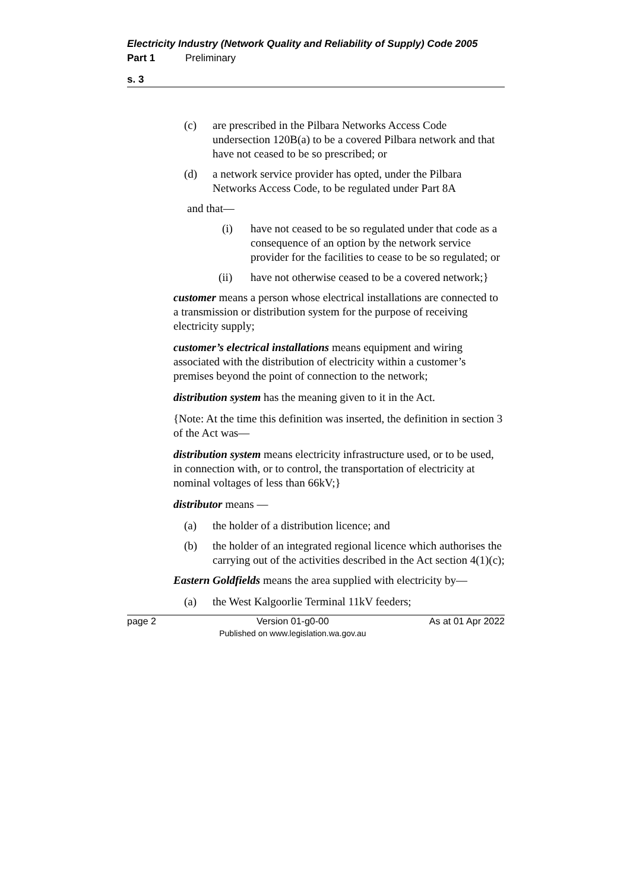Electricity Industry (Network Quality and Reliability of Supply) Code 2005
Part 1 Preliminary
s. 3
(c) are prescribed in the Pilbara Networks Access Code undersection 120B(a) to be a covered Pilbara network and that have not ceased to be so prescribed; or
(d) a network service provider has opted, under the Pilbara Networks Access Code, to be regulated under Part 8A
and that—
(i) have not ceased to be so regulated under that code as a consequence of an option by the network service provider for the facilities to cease to be so regulated; or
(ii) have not otherwise ceased to be a covered network;}
customer means a person whose electrical installations are connected to a transmission or distribution system for the purpose of receiving electricity supply;
customer’s electrical installations means equipment and wiring associated with the distribution of electricity within a customer’s premises beyond the point of connection to the network;
distribution system has the meaning given to it in the Act.
{Note: At the time this definition was inserted, the definition in section 3 of the Act was—
distribution system means electricity infrastructure used, or to be used, in connection with, or to control, the transportation of electricity at nominal voltages of less than 66kV;}
distributor means —
(a) the holder of a distribution licence; and
(b) the holder of an integrated regional licence which authorises the carrying out of the activities described in the Act section 4(1)(c);
Eastern Goldfields means the area supplied with electricity by—
(a) the West Kalgoorlie Terminal 11kV feeders;
page 2 Version 01-g0-00
Published on www.legislation.wa.gov.au As at 01 Apr 2022